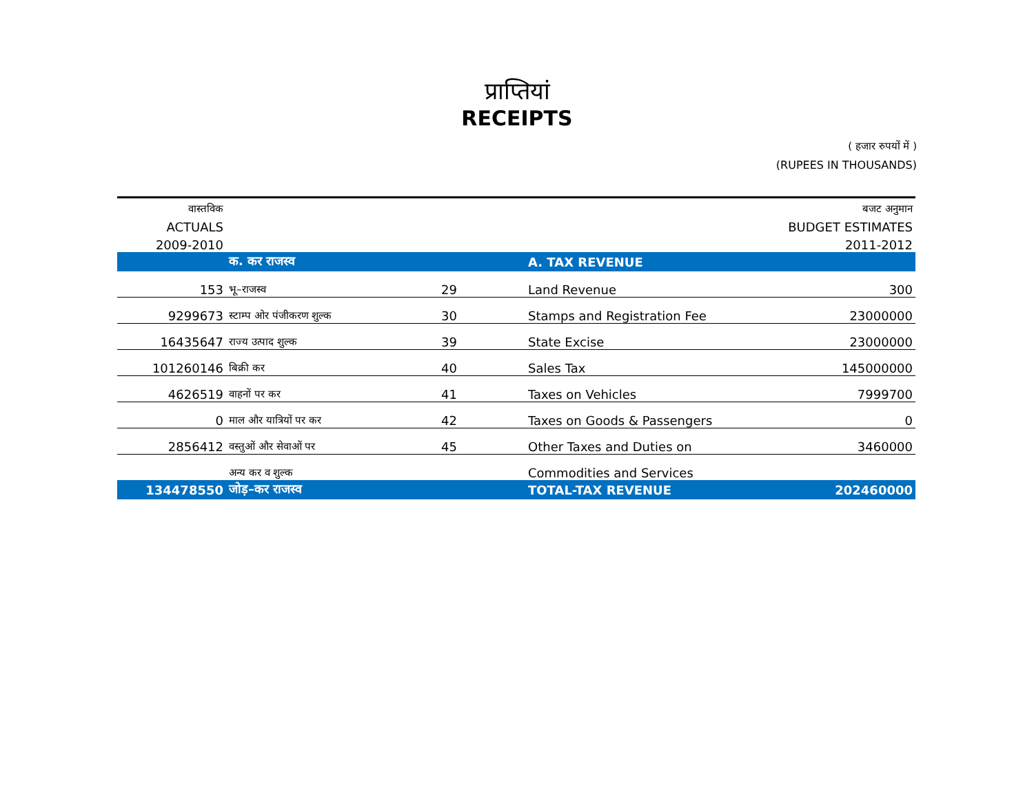प्राप्तियां
RECEIPTS
( हजार रुपयों में )
(RUPEES IN THOUSANDS)
| वास्तविक | | | | बजट अनुमान |
| ACTUALS | | | | BUDGET ESTIMATES |
| 2009-2010 | | | | 2011-2012 |
| | क. कर राजस्व | | A. TAX REVENUE | |
| 153 | भू–राजस्व | 29 | Land Revenue | 300 |
| 9299673 | स्टाम्प ओर पंजीकरण शुल्क | 30 | Stamps and Registration Fee | 23000000 |
| 16435647 | राज्य उत्पाद शुल्क | 39 | State Excise | 23000000 |
| 101260146 | बिक्री कर | 40 | Sales Tax | 145000000 |
| 4626519 | वाहनों पर कर | 41 | Taxes on Vehicles | 7999700 |
| 0 | माल और यात्रियों पर कर | 42 | Taxes on Goods & Passengers | 0 |
| 2856412 | वस्तुओं और सेवाओं पर | 45 | Other Taxes and Duties on | 3460000 |
| | अन्य कर व शुल्क | | Commodities and Services | |
| 134478550 | जोड़–कर राजस्व | | TOTAL-TAX REVENUE | 202460000 |